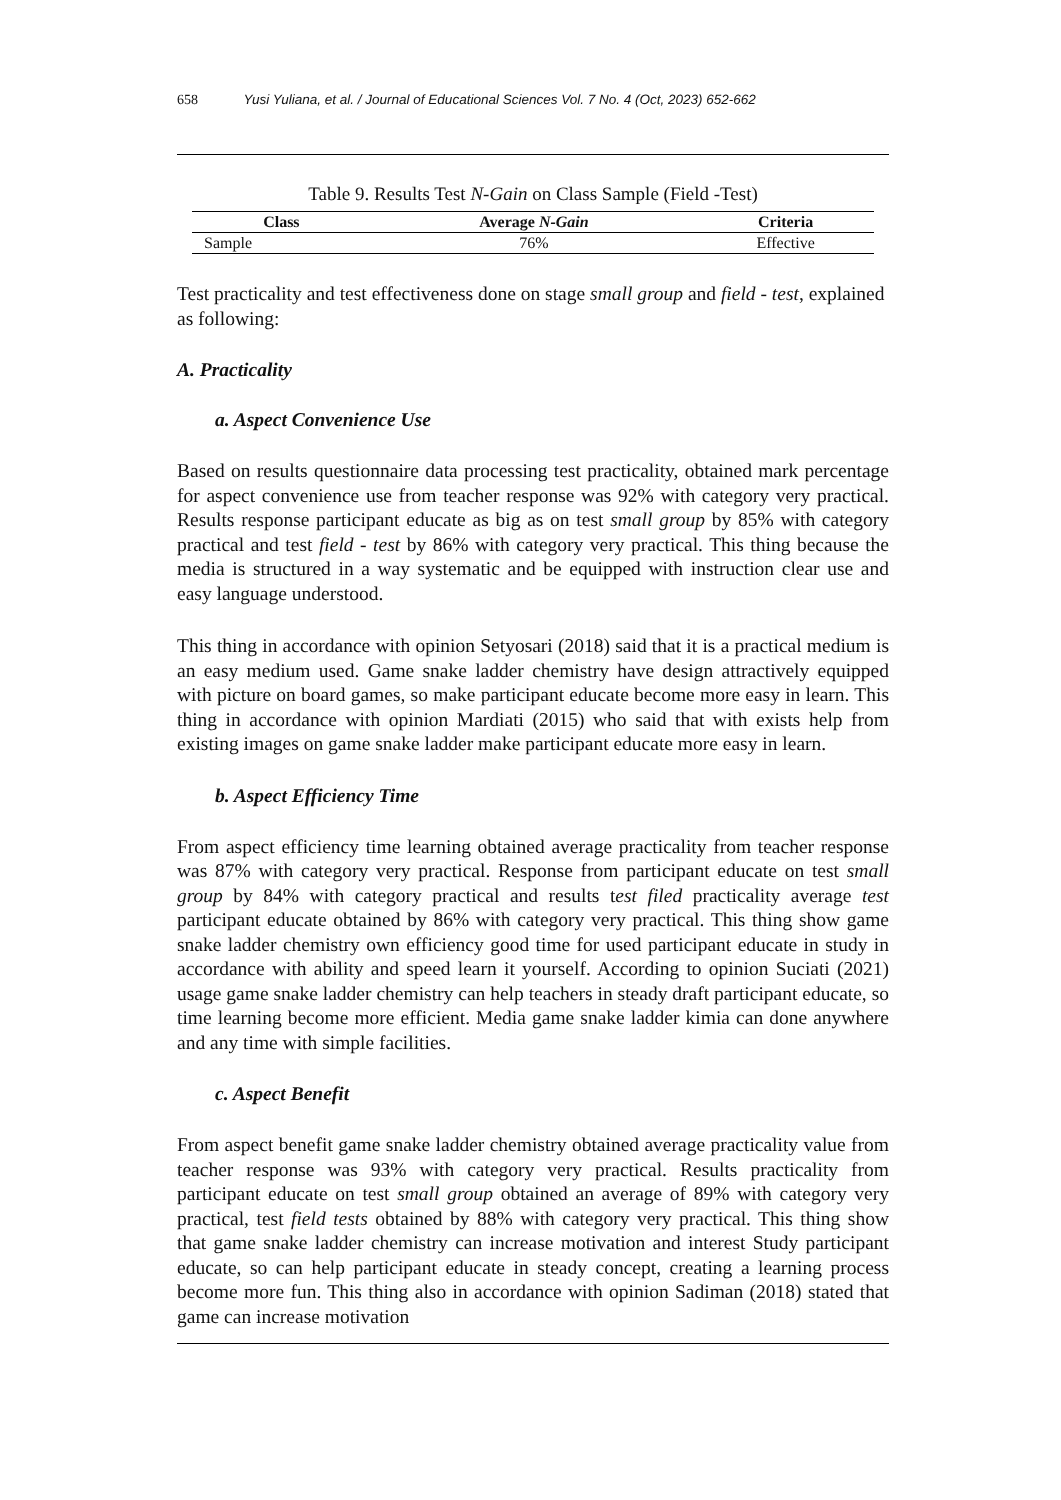658 Yusi Yuliana, et al. / Journal of Educational Sciences Vol. 7 No. 4 (Oct, 2023) 652-662
Table 9. Results Test N-Gain on Class Sample (Field -Test)
| Class | Average N-Gain | Criteria |
| --- | --- | --- |
| Sample | 76% | Effective |
Test practicality and test effectiveness done on stage small group and field - test, explained as following:
A. Practicality
a. Aspect Convenience Use
Based on results questionnaire data processing test practicality, obtained mark percentage for aspect convenience use from teacher response was 92% with category very practical. Results response participant educate as big as on test small group by 85% with category practical and test field - test by 86% with category very practical. This thing because the media is structured in a way systematic and be equipped with instruction clear use and easy language understood.
This thing in accordance with opinion Setyosari (2018) said that it is a practical medium is an easy medium used. Game snake ladder chemistry have design attractively equipped with picture on board games, so make participant educate become more easy in learn. This thing in accordance with opinion Mardiati (2015) who said that with exists help from existing images on game snake ladder make participant educate more easy in learn.
b. Aspect Efficiency Time
From aspect efficiency time learning obtained average practicality from teacher response was 87% with category very practical. Response from participant educate on test small group by 84% with category practical and results test filed practicality average test participant educate obtained by 86% with category very practical. This thing show game snake ladder chemistry own efficiency good time for used participant educate in study in accordance with ability and speed learn it yourself. According to opinion Suciati (2021) usage game snake ladder chemistry can help teachers in steady draft participant educate, so time learning become more efficient. Media game snake ladder kimia can done anywhere and any time with simple facilities.
c. Aspect Benefit
From aspect benefit game snake ladder chemistry obtained average practicality value from teacher response was 93% with category very practical. Results practicality from participant educate on test small group obtained an average of 89% with category very practical, test field tests obtained by 88% with category very practical. This thing show that game snake ladder chemistry can increase motivation and interest Study participant educate, so can help participant educate in steady concept, creating a learning process become more fun. This thing also in accordance with opinion Sadiman (2018) stated that game can increase motivation